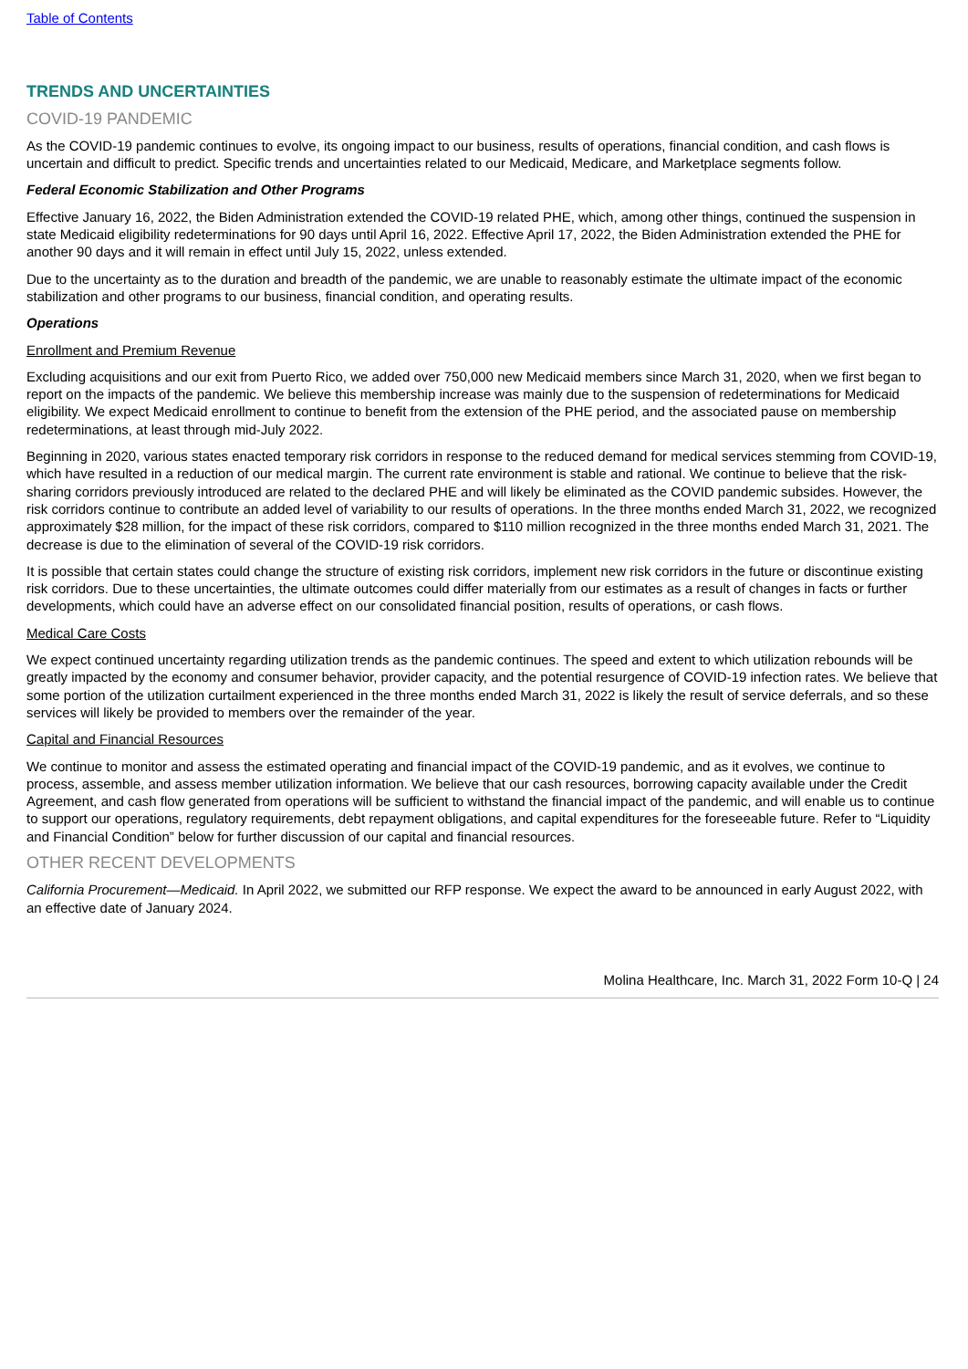Table of Contents
TRENDS AND UNCERTAINTIES
COVID-19 PANDEMIC
As the COVID-19 pandemic continues to evolve, its ongoing impact to our business, results of operations, financial condition, and cash flows is uncertain and difficult to predict. Specific trends and uncertainties related to our Medicaid, Medicare, and Marketplace segments follow.
Federal Economic Stabilization and Other Programs
Effective January 16, 2022, the Biden Administration extended the COVID-19 related PHE, which, among other things, continued the suspension in state Medicaid eligibility redeterminations for 90 days until April 16, 2022. Effective April 17, 2022, the Biden Administration extended the PHE for another 90 days and it will remain in effect until July 15, 2022, unless extended.
Due to the uncertainty as to the duration and breadth of the pandemic, we are unable to reasonably estimate the ultimate impact of the economic stabilization and other programs to our business, financial condition, and operating results.
Operations
Enrollment and Premium Revenue
Excluding acquisitions and our exit from Puerto Rico, we added over 750,000 new Medicaid members since March 31, 2020, when we first began to report on the impacts of the pandemic. We believe this membership increase was mainly due to the suspension of redeterminations for Medicaid eligibility. We expect Medicaid enrollment to continue to benefit from the extension of the PHE period, and the associated pause on membership redeterminations, at least through mid-July 2022.
Beginning in 2020, various states enacted temporary risk corridors in response to the reduced demand for medical services stemming from COVID-19, which have resulted in a reduction of our medical margin. The current rate environment is stable and rational. We continue to believe that the risk-sharing corridors previously introduced are related to the declared PHE and will likely be eliminated as the COVID pandemic subsides. However, the risk corridors continue to contribute an added level of variability to our results of operations. In the three months ended March 31, 2022, we recognized approximately $28 million, for the impact of these risk corridors, compared to $110 million recognized in the three months ended March 31, 2021. The decrease is due to the elimination of several of the COVID-19 risk corridors.
It is possible that certain states could change the structure of existing risk corridors, implement new risk corridors in the future or discontinue existing risk corridors. Due to these uncertainties, the ultimate outcomes could differ materially from our estimates as a result of changes in facts or further developments, which could have an adverse effect on our consolidated financial position, results of operations, or cash flows.
Medical Care Costs
We expect continued uncertainty regarding utilization trends as the pandemic continues. The speed and extent to which utilization rebounds will be greatly impacted by the economy and consumer behavior, provider capacity, and the potential resurgence of COVID-19 infection rates. We believe that some portion of the utilization curtailment experienced in the three months ended March 31, 2022 is likely the result of service deferrals, and so these services will likely be provided to members over the remainder of the year.
Capital and Financial Resources
We continue to monitor and assess the estimated operating and financial impact of the COVID-19 pandemic, and as it evolves, we continue to process, assemble, and assess member utilization information. We believe that our cash resources, borrowing capacity available under the Credit Agreement, and cash flow generated from operations will be sufficient to withstand the financial impact of the pandemic, and will enable us to continue to support our operations, regulatory requirements, debt repayment obligations, and capital expenditures for the foreseeable future. Refer to “Liquidity and Financial Condition” below for further discussion of our capital and financial resources.
OTHER RECENT DEVELOPMENTS
California Procurement—Medicaid. In April 2022, we submitted our RFP response. We expect the award to be announced in early August 2022, with an effective date of January 2024.
Molina Healthcare, Inc. March 31, 2022 Form 10-Q | 24